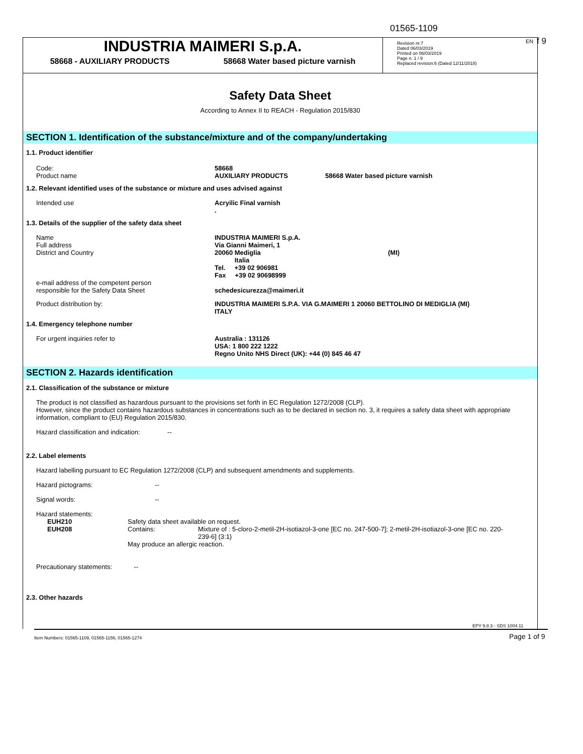01565-1109
EN f 9
INDUSTRIA MAIMERI S.p.A.
58668 - AUXILIARY PRODUCTS 58668 Water based picture varnish
Revision nr.7
Dated 06/03/2019
Printed on 06/03/2019
Page n. 1 / 9
Replaced revision:6 (Dated 12/11/2018)
Safety Data Sheet
According to Annex II to REACH - Regulation 2015/830
SECTION 1. Identification of the substance/mixture and of the company/undertaking
1.1. Product identifier
| Code: Product name | 58668 AUXILIARY PRODUCTS | 58668 Water based picture varnish |
1.2. Relevant identified uses of the substance or mixture and uses advised against
| Intended use | Acryilic Final varnish . |
1.3. Details of the supplier of the safety data sheet
| Name Full address District and Country | INDUSTRIA MAIMERI S.p.A. Via Gianni Maimeri, 1 20060 Mediglia Italia Tel. +39 02 906981 Fax +39 02 90698999 | (MI) |
| e-mail address of the competent person responsible for the Safety Data Sheet | schedesicurezza@maimeri.it | |
| Product distribution by: | INDUSTRIA MAIMERI S.P.A. VIA G.MAIMERI 1 20060 BETTOLINO DI MEDIGLIA (MI) ITALY | |
1.4. Emergency telephone number
| For urgent inquiries refer to | Australia : 131126 USA: 1 800 222 1222 Regno Unito NHS Direct (UK): +44 (0) 845 46 47 |
SECTION 2. Hazards identification
2.1. Classification of the substance or mixture
The product is not classified as hazardous pursuant to the provisions set forth in EC Regulation 1272/2008 (CLP).
However, since the product contains hazardous substances in concentrations such as to be declared in section no. 3, it requires a safety data sheet with appropriate information, compliant to (EU) Regulation 2015/830.
Hazard classification and indication: --
2.2. Label elements
Hazard labelling pursuant to EC Regulation 1272/2008 (CLP) and subsequent amendments and supplements.
| Hazard pictograms: | -- |
| Signal words: | -- |
| Hazard statements: | |
| EUH210 | Safety data sheet available on request. | |
| EUH208 | Contains: | Mixture of : 5-cloro-2-metil-2H-isotiazol-3-one [EC no. 247-500-7]; 2-metil-2H-isotiazol-3-one [EC no. 220-239-6] (3:1) |
| | May produce an allergic reaction. | |
Precautionary statements: --
2.3. Other hazards
EPY 9.8.3 - SDS 1004.11
Item Numbers: 01565-1109, 01565-1156, 01565-1274
Page 1 of 9